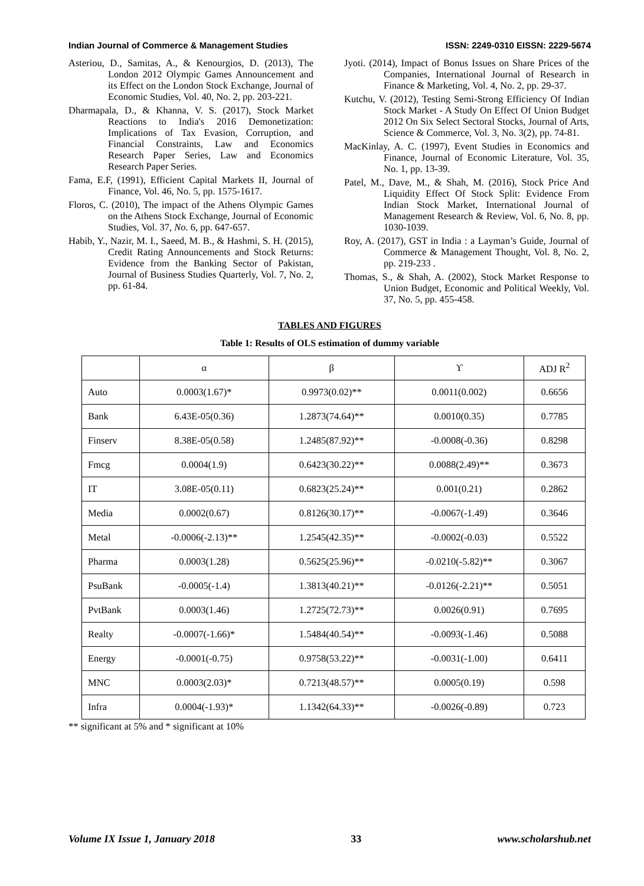Indian Journal of Commerce & Management Studies ISSN: 2249-0310 EISSN: 2229-5674
Asteriou, D., Samitas, A., & Kenourgios, D. (2013), The London 2012 Olympic Games Announcement and its Effect on the London Stock Exchange, Journal of Economic Studies, Vol. 40, No. 2, pp. 203-221.
Dharmapala, D., & Khanna, V. S. (2017), Stock Market Reactions to India's 2016 Demonetization: Implications of Tax Evasion, Corruption, and Financial Constraints, Law and Economics Research Paper Series, Law and Economics Research Paper Series.
Fama, E.F, (1991), Efficient Capital Markets II, Journal of Finance, Vol. 46, No. 5, pp. 1575-1617.
Floros, C. (2010), The impact of the Athens Olympic Games on the Athens Stock Exchange, Journal of Economic Studies, Vol. 37, No. 6, pp. 647-657.
Habib, Y., Nazir, M. I., Saeed, M. B., & Hashmi, S. H. (2015), Credit Rating Announcements and Stock Returns: Evidence from the Banking Sector of Pakistan, Journal of Business Studies Quarterly, Vol. 7, No. 2, pp. 61-84.
Jyoti. (2014), Impact of Bonus Issues on Share Prices of the Companies, International Journal of Research in Finance & Marketing, Vol. 4, No. 2, pp. 29-37.
Kutchu, V. (2012), Testing Semi-Strong Efficiency Of Indian Stock Market - A Study On Effect Of Union Budget 2012 On Six Select Sectoral Stocks, Journal of Arts, Science & Commerce, Vol. 3, No. 3(2), pp. 74-81.
MacKinlay, A. C. (1997), Event Studies in Economics and Finance, Journal of Economic Literature, Vol. 35, No. 1, pp. 13-39.
Patel, M., Dave, M., & Shah, M. (2016), Stock Price And Liquidity Effect Of Stock Split: Evidence From Indian Stock Market, International Journal of Management Research & Review, Vol. 6, No. 8, pp. 1030-1039.
Roy, A. (2017), GST in India : a Layman’s Guide, Journal of Commerce & Management Thought, Vol. 8, No. 2, pp. 219-233 .
Thomas, S., & Shah, A. (2002), Stock Market Response to Union Budget, Economic and Political Weekly, Vol. 37, No. 5, pp. 455-458.
TABLES AND FIGURES
Table 1: Results of OLS estimation of dummy variable
| | α | β | ϒ | ADJ R<sup>2</sup> |
| --- | --- | --- | --- | --- |
| Auto | 0.0003(1.67)* | 0.9973(0.02)** | 0.0011(0.002) | 0.6656 |
| Bank | 6.43E-05(0.36) | 1.2873(74.64)** | 0.0010(0.35) | 0.7785 |
| Finserv | 8.38E-05(0.58) | 1.2485(87.92)** | -0.0008(-0.36) | 0.8298 |
| Fmcg | 0.0004(1.9) | 0.6423(30.22)** | 0.0088(2.49)** | 0.3673 |
| IT | 3.08E-05(0.11) | 0.6823(25.24)** | 0.001(0.21) | 0.2862 |
| Media | 0.0002(0.67) | 0.8126(30.17)** | -0.0067(-1.49) | 0.3646 |
| Metal | -0.0006(-2.13)** | 1.2545(42.35)** | -0.0002(-0.03) | 0.5522 |
| Pharma | 0.0003(1.28) | 0.5625(25.96)** | -0.0210(-5.82)** | 0.3067 |
| PsuBank | -0.0005(-1.4) | 1.3813(40.21)** | -0.0126(-2.21)** | 0.5051 |
| PvtBank | 0.0003(1.46) | 1.2725(72.73)** | 0.0026(0.91) | 0.7695 |
| Realty | -0.0007(-1.66)* | 1.5484(40.54)** | -0.0093(-1.46) | 0.5088 |
| Energy | -0.0001(-0.75) | 0.9758(53.22)** | -0.0031(-1.00) | 0.6411 |
| MNC | 0.0003(2.03)* | 0.7213(48.57)** | 0.0005(0.19) | 0.598 |
| Infra | 0.0004(-1.93)* | 1.1342(64.33)** | -0.0026(-0.89) | 0.723 |
** significant at 5% and * significant at 10%
Volume IX Issue 1, January 2018 33 www.scholarshub.net